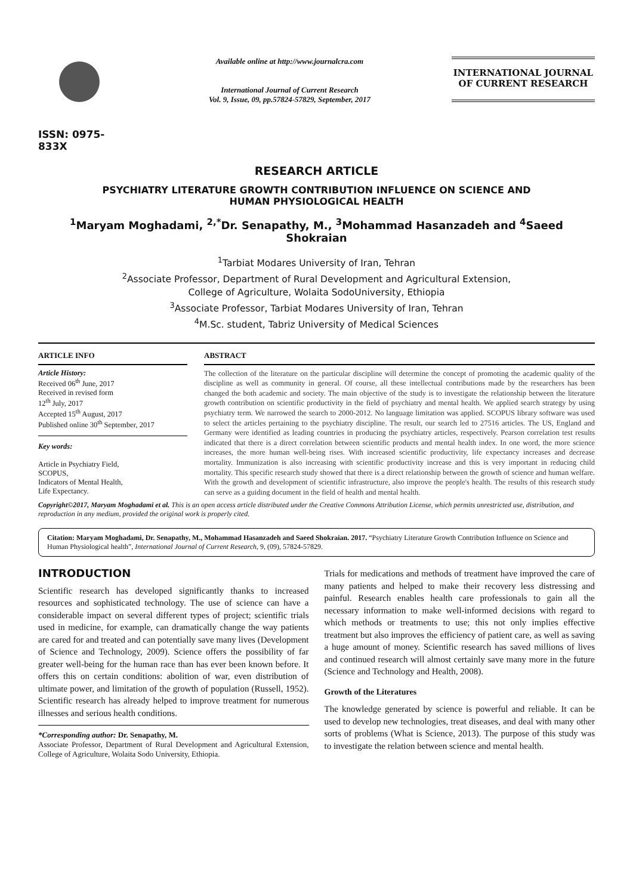ISSN: 0975-833X
Available online at http://www.journalcra.com
International Journal of Current Research
Vol. 9, Issue, 09, pp.57824-57829, September, 2017
INTERNATIONAL JOURNAL
OF CURRENT RESEARCH
RESEARCH ARTICLE
PSYCHIATRY LITERATURE GROWTH CONTRIBUTION INFLUENCE ON SCIENCE AND
HUMAN PHYSIOLOGICAL HEALTH
<sup>1</sup> Maryam Moghadami, <sup>2,*</sup>Dr. Senapathy, M., <sup>3</sup>Mohammad Hasanzadeh and <sup>4</sup>Saeed Shokraian
<sup>1</sup> Tarbiat Modares University of Iran, Tehran
<sup>2</sup> Associate Professor, Department of Rural Development and Agricultural Extension,
College of Agriculture, Wolaita SodoUniversity, Ethiopia
<sup>3</sup> Associate Professor, Tarbiat Modares University of Iran, Tehran
<sup>4</sup> M.Sc. student, Tabriz University of Medical Sciences
ARTICLE INFO
Article History:
Received 06<sup>th</sup> June, 2017
Received in revised form
12<sup>th</sup> July, 2017
Accepted 15<sup>th</sup> August, 2017
Published online 30<sup>th</sup> September, 2017
Key words:
Article in Psychiatry Field,
SCOPUS,
Indicators of Mental Health,
Life Expectancy.
ABSTRACT
The collection of the literature on the particular discipline will determine the concept of promoting the academic quality of the discipline as well as community in general. Of course, all these intellectual contributions made by the researchers has been changed the both academic and society. The main objective of the study is to investigate the relationship between the literature growth contribution on scientific productivity in the field of psychiatry and mental health. We applied search strategy by using psychiatry term. We narrowed the search to 2000-2012. No language limitation was applied. SCOPUS library software was used to select the articles pertaining to the psychiatry discipline. The result, our search led to 27516 articles. The US, England and Germany were identified as leading countries in producing the psychiatry articles, respectively. Pearson correlation test results indicated that there is a direct correlation between scientific products and mental health index. In one word, the more science increases, the more human well-being rises. With increased scientific productivity, life expectancy increases and decrease mortality. Immunization is also increasing with scientific productivity increase and this is very important in reducing child mortality. This specific research study showed that there is a direct relationship between the growth of science and human welfare. With the growth and development of scientific infrastructure, also improve the people's health. The results of this research study can serve as a guiding document in the field of health and mental health.
Copyright©2017, Maryam Moghadami et al. This is an open access article distributed under the Creative Commons Attribution License, which permits unrestricted use, distribution, and reproduction in any medium, provided the original work is properly cited.
Citation: Maryam Moghadami, Dr. Senapathy, M., Mohammad Hasanzadeh and Saeed Shokraian. 2017. “Psychiatry Literature Growth Contribution Influence on Science and Human Physiological health”, International Journal of Current Research, 9, (09), 57824-57829.
INTRODUCTION
Scientific research has developed significantly thanks to increased resources and sophisticated technology. The use of science can have a considerable impact on several different types of project; scientific trials used in medicine, for example, can dramatically change the way patients are cared for and treated and can potentially save many lives (Development of Science and Technology, 2009). Science offers the possibility of far greater well-being for the human race than has ever been known before. It offers this on certain conditions: abolition of war, even distribution of ultimate power, and limitation of the growth of population (Russell, 1952). Scientific research has already helped to improve treatment for numerous illnesses and serious health conditions.
*Corresponding author: Dr. Senapathy, M.
Associate Professor, Department of Rural Development and Agricultural Extension, College of Agriculture, Wolaita Sodo University, Ethiopia.
Trials for medications and methods of treatment have improved the care of many patients and helped to make their recovery less distressing and painful. Research enables health care professionals to gain all the necessary information to make well-informed decisions with regard to which methods or treatments to use; this not only implies effective treatment but also improves the efficiency of patient care, as well as saving a huge amount of money. Scientific research has saved millions of lives and continued research will almost certainly save many more in the future (Science and Technology and Health, 2008).
Growth of the Literatures
The knowledge generated by science is powerful and reliable. It can be used to develop new technologies, treat diseases, and deal with many other sorts of problems (What is Science, 2013). The purpose of this study was to investigate the relation between science and mental health.